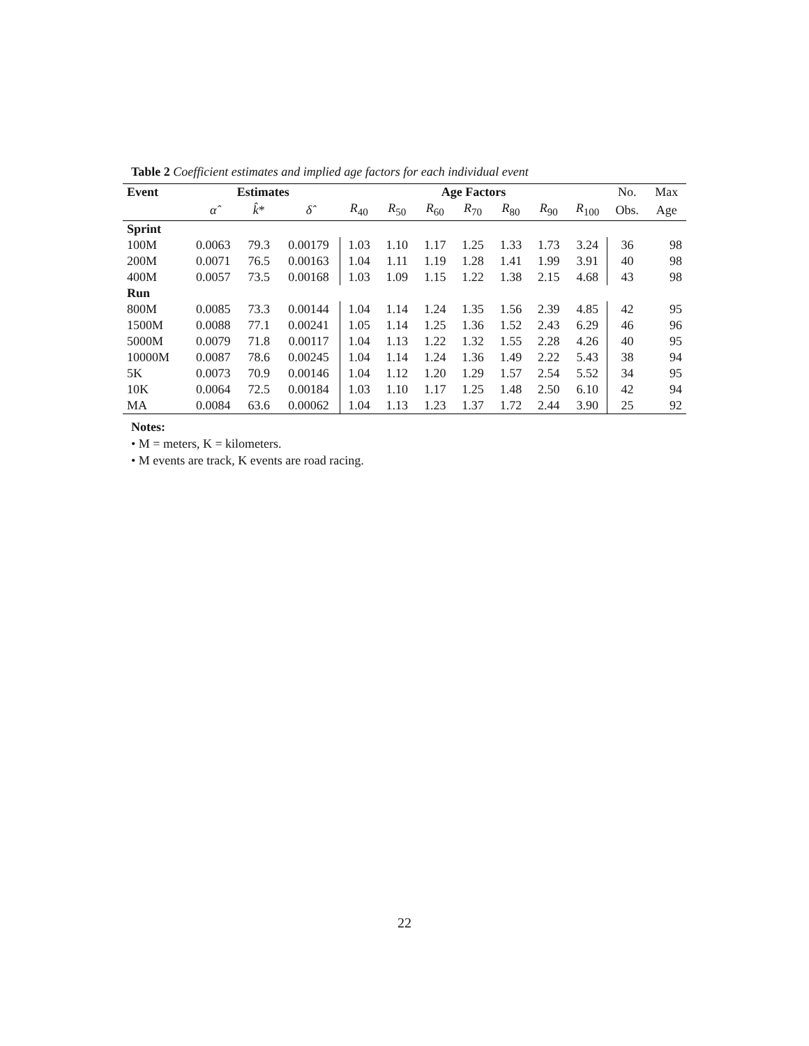Table 2 Coefficient estimates and implied age factors for each individual event
| Event | Estimates | | | Age Factors | | | | | | | No. | Max |
| | α̂ | k̂ * | δ̂ | R<sub>40</sub> | R<sub>50</sub> | R<sub>60</sub> | R<sub>70</sub> | R<sub>80</sub> | R<sub>90</sub> | R<sub>100</sub> | Obs. | Age |
| Sprint | | | | | | | | | | | | |
| 100M | 0.0063 | 79.3 | 0.00179 | 1.03 | 1.10 | 1.17 | 1.25 | 1.33 | 1.73 | 3.24 | 36 | 98 |
| 200M | 0.0071 | 76.5 | 0.00163 | 1.04 | 1.11 | 1.19 | 1.28 | 1.41 | 1.99 | 3.91 | 40 | 98 |
| 400M | 0.0057 | 73.5 | 0.00168 | 1.03 | 1.09 | 1.15 | 1.22 | 1.38 | 2.15 | 4.68 | 43 | 98 |
| Run | | | | | | | | | | | | |
| 800M | 0.0085 | 73.3 | 0.00144 | 1.04 | 1.14 | 1.24 | 1.35 | 1.56 | 2.39 | 4.85 | 42 | 95 |
| 1500M | 0.0088 | 77.1 | 0.00241 | 1.05 | 1.14 | 1.25 | 1.36 | 1.52 | 2.43 | 6.29 | 46 | 96 |
| 5000M | 0.0079 | 71.8 | 0.00117 | 1.04 | 1.13 | 1.22 | 1.32 | 1.55 | 2.28 | 4.26 | 40 | 95 |
| 10000M | 0.0087 | 78.6 | 0.00245 | 1.04 | 1.14 | 1.24 | 1.36 | 1.49 | 2.22 | 5.43 | 38 | 94 |
| 5K | 0.0073 | 70.9 | 0.00146 | 1.04 | 1.12 | 1.20 | 1.29 | 1.57 | 2.54 | 5.52 | 34 | 95 |
| 10K | 0.0064 | 72.5 | 0.00184 | 1.03 | 1.10 | 1.17 | 1.25 | 1.48 | 2.50 | 6.10 | 42 | 94 |
| MA | 0.0084 | 63.6 | 0.00062 | 1.04 | 1.13 | 1.23 | 1.37 | 1.72 | 2.44 | 3.90 | 25 | 92 |
Notes:
• M = meters, K = kilometers.
• M events are track, K events are road racing.
22